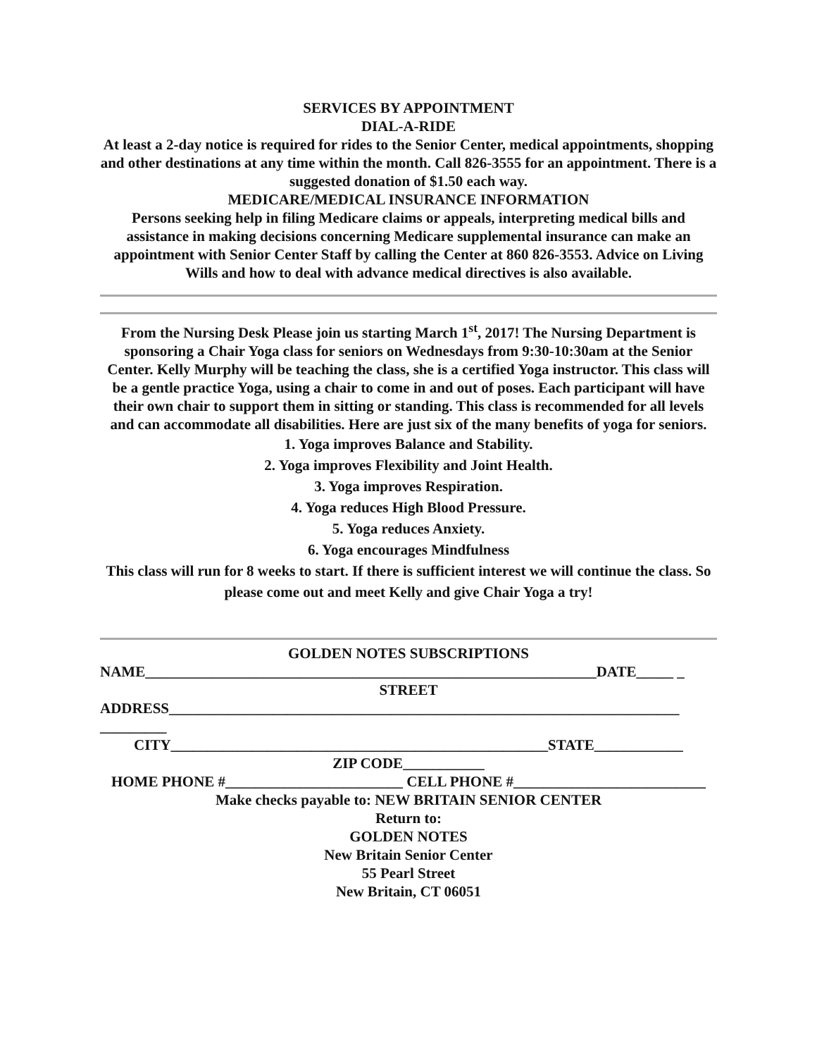SERVICES BY APPOINTMENT
DIAL-A-RIDE
At least a 2-day notice is required for rides to the Senior Center, medical appointments, shopping and other destinations at any time within the month. Call 826-3555 for an appointment. There is a suggested donation of $1.50 each way.
MEDICARE/MEDICAL INSURANCE INFORMATION
Persons seeking help in filing Medicare claims or appeals, interpreting medical bills and assistance in making decisions concerning Medicare supplemental insurance can make an appointment with Senior Center Staff by calling the Center at 860 826-3553. Advice on Living Wills and how to deal with advance medical directives is also available.
From the Nursing Desk Please join us starting March 1<sup>st</sup>, 2017! The Nursing Department is sponsoring a Chair Yoga class for seniors on Wednesdays from 9:30-10:30am at the Senior Center. Kelly Murphy will be teaching the class, she is a certified Yoga instructor. This class will be a gentle practice Yoga, using a chair to come in and out of poses. Each participant will have their own chair to support them in sitting or standing. This class is recommended for all levels and can accommodate all disabilities. Here are just six of the many benefits of yoga for seniors.
1. Yoga improves Balance and Stability.
2. Yoga improves Flexibility and Joint Health.
3. Yoga improves Respiration.
4. Yoga reduces High Blood Pressure.
5. Yoga reduces Anxiety.
6. Yoga encourages Mindfulness
This class will run for 8 weeks to start. If there is sufficient interest we will continue the class. So please come out and meet Kelly and give Chair Yoga a try!
GOLDEN NOTES SUBSCRIPTIONS
NAME_____________________________________________________________DATE_____ _
STREET
ADDRESS_____________________________________________________________________ _________
CITY___________________________________________________STATE____________
ZIP CODE___________
HOME PHONE #________________________ CELL PHONE #__________________________
Make checks payable to: NEW BRITAIN SENIOR CENTER
Return to:
GOLDEN NOTES
New Britain Senior Center
55 Pearl Street
New Britain, CT 06051